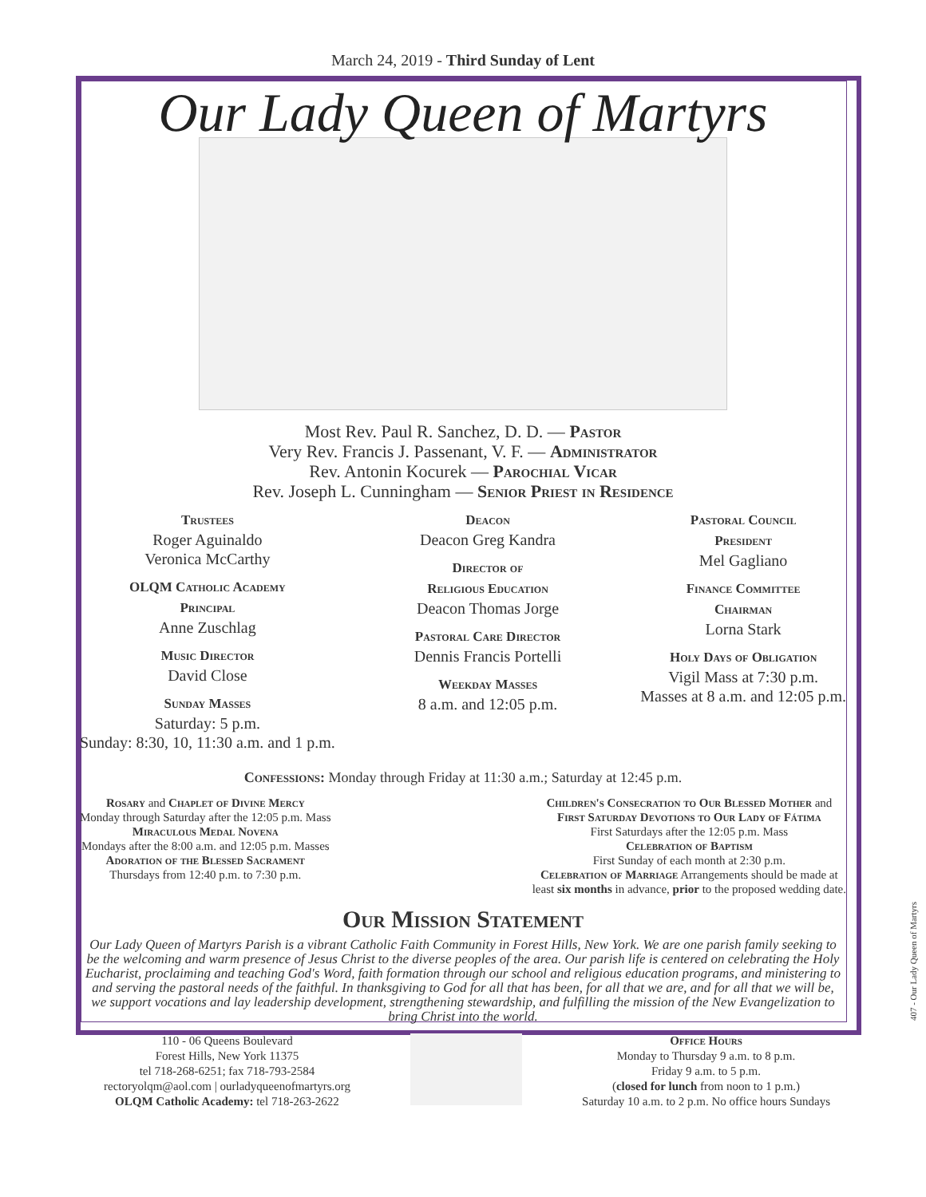March 24, 2019 - Third Sunday of Lent
Our Lady Queen of Martyrs
Most Rev. Paul R. Sanchez, D. D. — Pastor
Very Rev. Francis J. Passenant, V. F. — Administrator
Rev. Antonin Kocurek — Parochial Vicar
Rev. Joseph L. Cunningham — Senior Priest in Residence
Trustees
Roger Aguinaldo
Veronica McCarthy
OLQM Catholic Academy
Principal
Anne Zuschlag
Music Director
David Close
Sunday Masses
Saturday: 5 p.m.
Sunday: 8:30, 10, 11:30 a.m. and 1 p.m.
Deacon
Deacon Greg Kandra
Director of
Religious Education
Deacon Thomas Jorge
Pastoral Care Director
Dennis Francis Portelli
Weekday Masses
8 a.m. and 12:05 p.m.
Pastoral Council
President
Mel Gagliano
Finance Committee
Chairman
Lorna Stark
Holy Days of Obligation
Vigil Mass at 7:30 p.m.
Masses at 8 a.m. and 12:05 p.m.
Confessions: Monday through Friday at 11:30 a.m.; Saturday at 12:45 p.m.
Rosary and Chaplet of Divine Mercy
Monday through Saturday after the 12:05 p.m. Mass
Miraculous Medal Novena
Mondays after the 8:00 a.m. and 12:05 p.m. Masses
Adoration of the Blessed Sacrament
Thursdays from 12:40 p.m. to 7:30 p.m.
Children's Consecration to Our Blessed Mother and
First Saturday Devotions to Our Lady of Fátima
First Saturdays after the 12:05 p.m. Mass
Celebration of Baptism
First Sunday of each month at 2:30 p.m.
Celebration of Marriage Arrangements should be made at
least six months in advance, prior to the proposed wedding date.
Our Mission Statement
Our Lady Queen of Martyrs Parish is a vibrant Catholic Faith Community in Forest Hills, New York. We are one parish family seeking to be the welcoming and warm presence of Jesus Christ to the diverse peoples of the area. Our parish life is centered on celebrating the Holy Eucharist, proclaiming and teaching God's Word, faith formation through our school and religious education programs, and ministering to and serving the pastoral needs of the faithful. In thanksgiving to God for all that has been, for all that we are, and for all that we will be, we support vocations and lay leadership development, strengthening stewardship, and fulfilling the mission of the New Evangelization to bring Christ into the world.
110 - 06 Queens Boulevard
Forest Hills, New York 11375
tel 718-268-6251; fax 718-793-2584
rectoryolqm@aol.com | ourladyqueenofmartyrs.org
OLQM Catholic Academy: tel 718-263-2622
Office Hours
Monday to Thursday 9 a.m. to 8 p.m.
Friday 9 a.m. to 5 p.m.
(closed for lunch from noon to 1 p.m.)
Saturday 10 a.m. to 2 p.m. No office hours Sundays
407 - Our Lady Queen of Martyrs